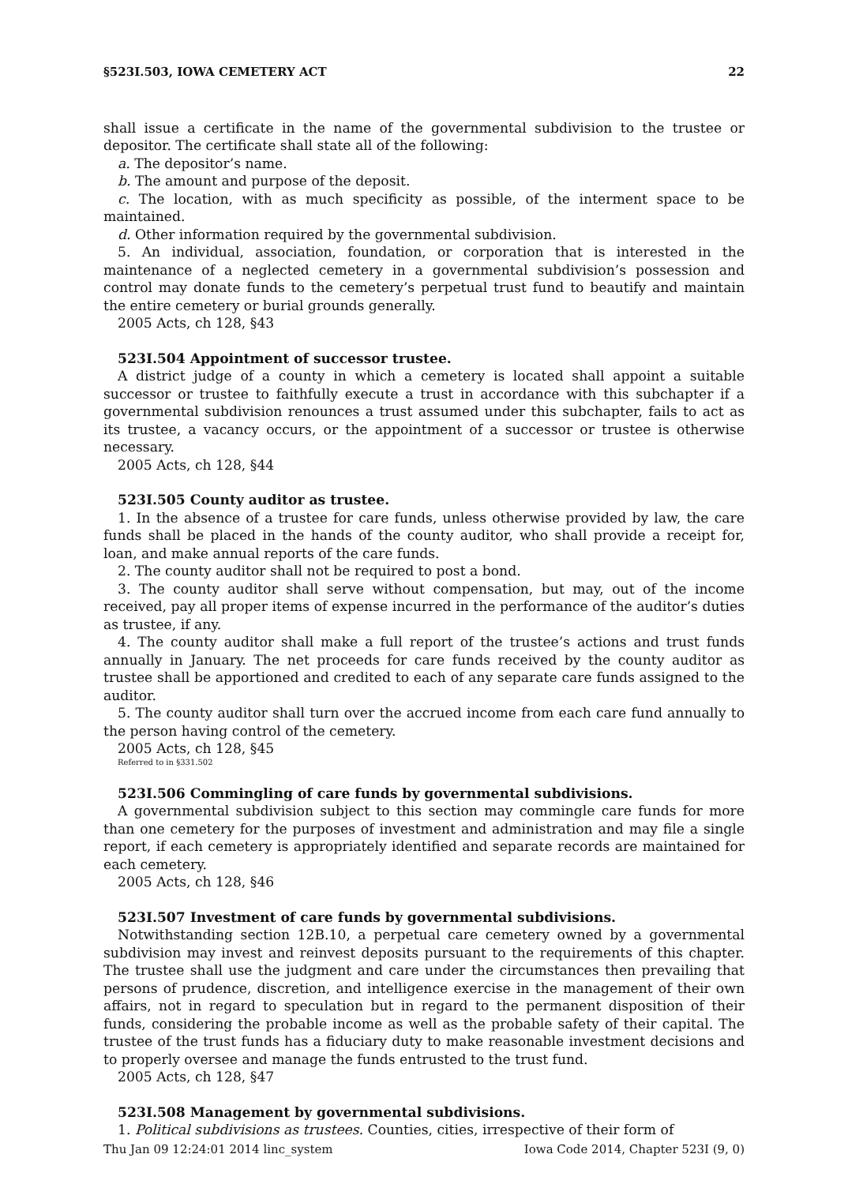§523I.503, IOWA CEMETERY ACT 22
shall issue a certificate in the name of the governmental subdivision to the trustee or depositor. The certificate shall state all of the following:
a. The depositor’s name.
b. The amount and purpose of the deposit.
c. The location, with as much specificity as possible, of the interment space to be maintained.
d. Other information required by the governmental subdivision.
5. An individual, association, foundation, or corporation that is interested in the maintenance of a neglected cemetery in a governmental subdivision’s possession and control may donate funds to the cemetery’s perpetual trust fund to beautify and maintain the entire cemetery or burial grounds generally.
2005 Acts, ch 128, §43
523I.504 Appointment of successor trustee.
A district judge of a county in which a cemetery is located shall appoint a suitable successor or trustee to faithfully execute a trust in accordance with this subchapter if a governmental subdivision renounces a trust assumed under this subchapter, fails to act as its trustee, a vacancy occurs, or the appointment of a successor or trustee is otherwise necessary.
2005 Acts, ch 128, §44
523I.505 County auditor as trustee.
1. In the absence of a trustee for care funds, unless otherwise provided by law, the care funds shall be placed in the hands of the county auditor, who shall provide a receipt for, loan, and make annual reports of the care funds.
2. The county auditor shall not be required to post a bond.
3. The county auditor shall serve without compensation, but may, out of the income received, pay all proper items of expense incurred in the performance of the auditor’s duties as trustee, if any.
4. The county auditor shall make a full report of the trustee’s actions and trust funds annually in January. The net proceeds for care funds received by the county auditor as trustee shall be apportioned and credited to each of any separate care funds assigned to the auditor.
5. The county auditor shall turn over the accrued income from each care fund annually to the person having control of the cemetery.
2005 Acts, ch 128, §45
Referred to in §331.502
523I.506 Commingling of care funds by governmental subdivisions.
A governmental subdivision subject to this section may commingle care funds for more than one cemetery for the purposes of investment and administration and may file a single report, if each cemetery is appropriately identified and separate records are maintained for each cemetery.
2005 Acts, ch 128, §46
523I.507 Investment of care funds by governmental subdivisions.
Notwithstanding section 12B.10, a perpetual care cemetery owned by a governmental subdivision may invest and reinvest deposits pursuant to the requirements of this chapter. The trustee shall use the judgment and care under the circumstances then prevailing that persons of prudence, discretion, and intelligence exercise in the management of their own affairs, not in regard to speculation but in regard to the permanent disposition of their funds, considering the probable income as well as the probable safety of their capital. The trustee of the trust funds has a fiduciary duty to make reasonable investment decisions and to properly oversee and manage the funds entrusted to the trust fund.
2005 Acts, ch 128, §47
523I.508 Management by governmental subdivisions.
1. Political subdivisions as trustees. Counties, cities, irrespective of their form of
Thu Jan 09 12:24:01 2014 linc_system Iowa Code 2014, Chapter 523I (9, 0)